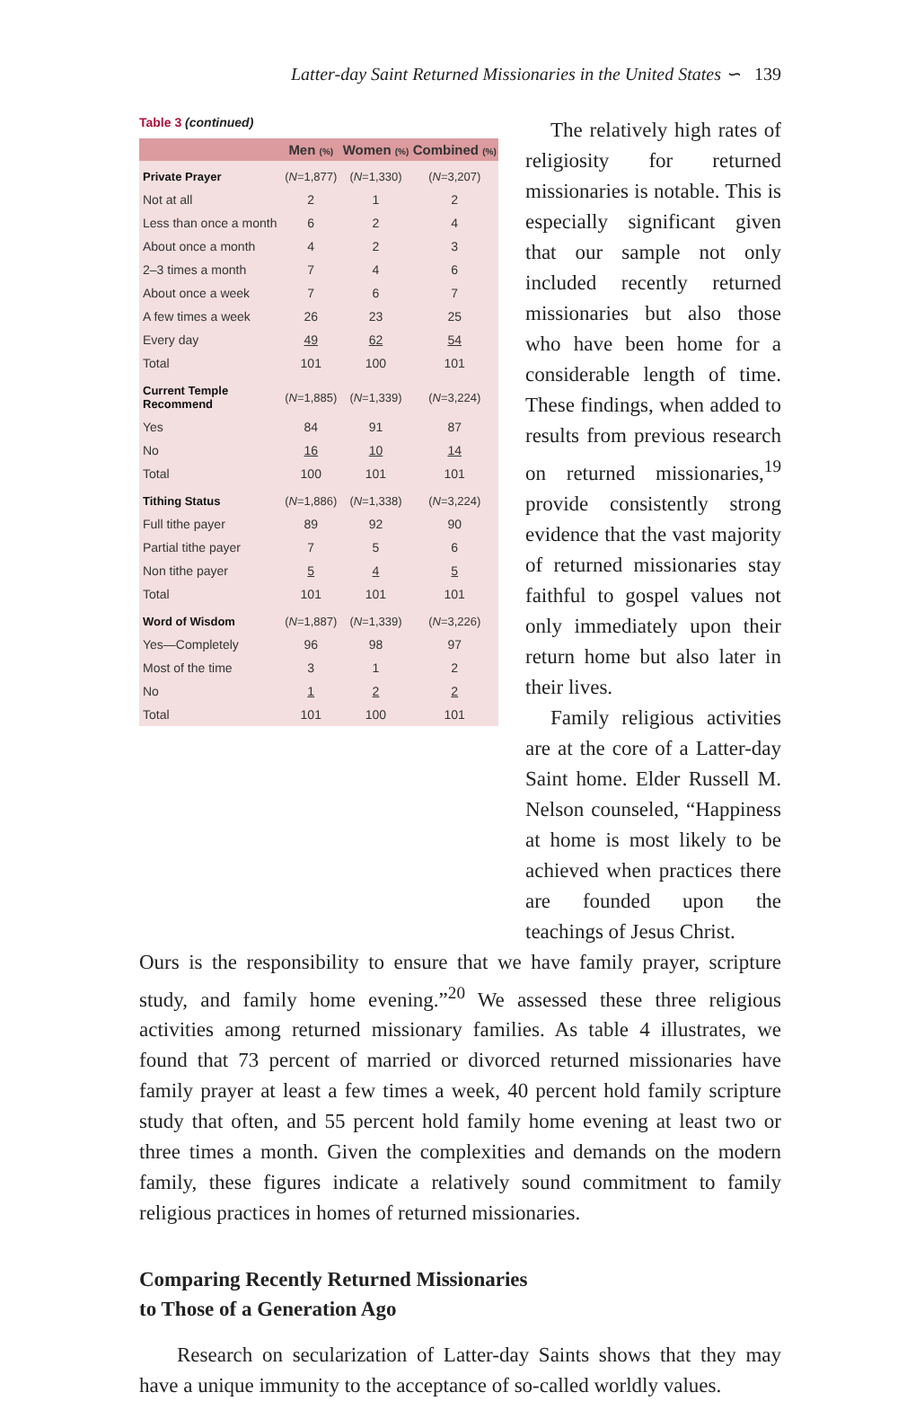Latter-day Saint Returned Missionaries in the United States ∽ 139
Table 3 (continued)
| | Men (%) | Women (%) | Combined (%) |
| --- | --- | --- | --- |
| Private Prayer | ( N =1,877) | ( N =1,330) | ( N =3,207) |
| Not at all | 2 | 1 | 2 |
| Less than once a month | 6 | 2 | 4 |
| About once a month | 4 | 2 | 3 |
| 2–3 times a month | 7 | 4 | 6 |
| About once a week | 7 | 6 | 7 |
| A few times a week | 26 | 23 | 25 |
| Every day | 49 | 62 | 54 |
| Total | 101 | 100 | 101 |
| Current Temple Recommend | ( N =1,885) | ( N =1,339) | ( N =3,224) |
| Yes | 84 | 91 | 87 |
| No | 16 | 10 | 14 |
| Total | 100 | 101 | 101 |
| Tithing Status | ( N =1,886) | ( N =1,338) | ( N =3,224) |
| Full tithe payer | 89 | 92 | 90 |
| Partial tithe payer | 7 | 5 | 6 |
| Non tithe payer | 5 | 4 | 5 |
| Total | 101 | 101 | 101 |
| Word of Wisdom | ( N =1,887) | ( N =1,339) | ( N =3,226) |
| Yes—Completely | 96 | 98 | 97 |
| Most of the time | 3 | 1 | 2 |
| No | 1 | 2 | 2 |
| Total | 101 | 100 | 101 |
The relatively high rates of religiosity for returned missionaries is notable. This is especially significant given that our sample not only included recently returned missionaries but also those who have been home for a considerable length of time. These findings, when added to results from previous research on returned missionaries,<sup>19</sup> provide consistently strong evidence that the vast majority of returned missionaries stay faithful to gospel values not only immediately upon their return home but also later in their lives.
Family religious activities are at the core of a Latter-day Saint home. Elder Russell M. Nelson counseled, “Happiness at home is most likely to be achieved when practices there are founded upon the teachings of Jesus Christ.
Ours is the responsibility to ensure that we have family prayer, scripture study, and family home evening.”<sup>20</sup> We assessed these three religious activities among returned missionary families. As table 4 illustrates, we found that 73 percent of married or divorced returned missionaries have family prayer at least a few times a week, 40 percent hold family scripture study that often, and 55 percent hold family home evening at least two or three times a month. Given the complexities and demands on the modern family, these figures indicate a relatively sound commitment to family religious practices in homes of returned missionaries.
Comparing Recently Returned Missionaries
to Those of a Generation Ago
Research on secularization of Latter-day Saints shows that they may have a unique immunity to the acceptance of so-called worldly values.